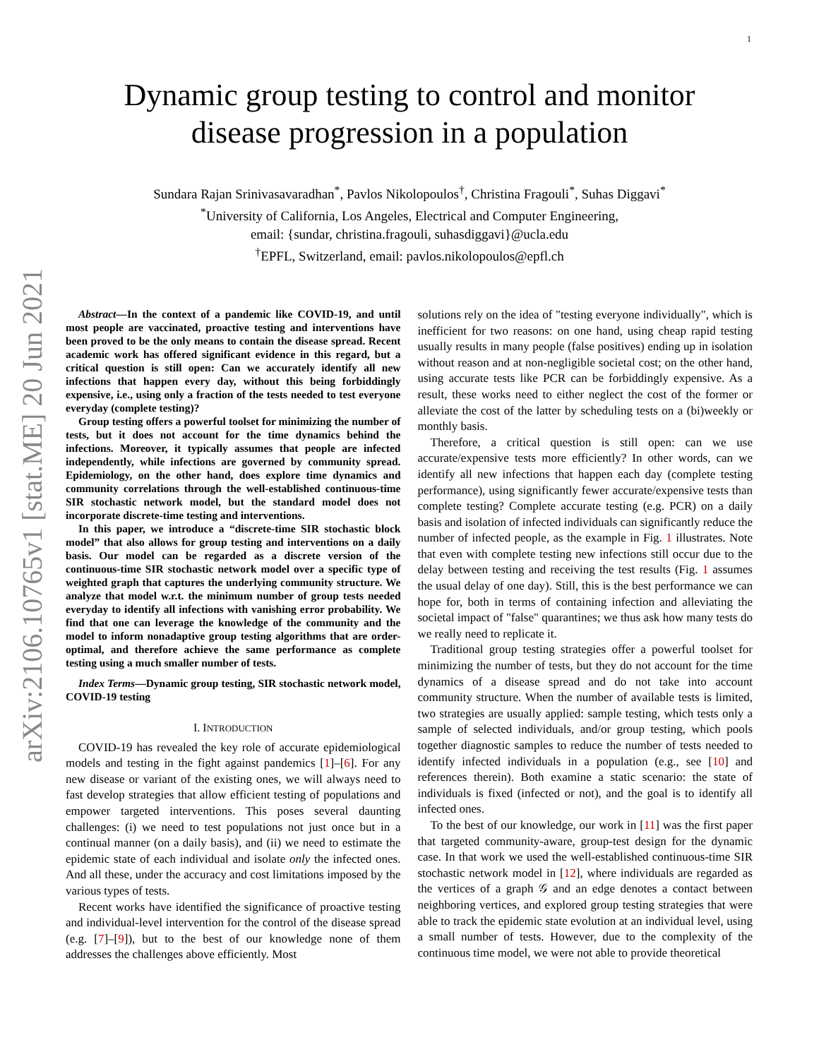1
arXiv:2106.10765v1 [stat.ME] 20 Jun 2021
Dynamic group testing to control and monitor
disease progression in a population
Sundara Rajan Srinivasavaradhan<sup>*</sup>, Pavlos Nikolopoulos<sup>†</sup>, Christina Fragouli<sup>*</sup>, Suhas Diggavi<sup>*</sup>
<sup>*</sup> University of California, Los Angeles, Electrical and Computer Engineering,
email: {sundar, christina.fragouli, suhasdiggavi}@ucla.edu
<sup>†</sup> EPFL, Switzerland, email: pavlos.nikolopoulos@epfl.ch
Abstract—In the context of a pandemic like COVID-19, and until most people are vaccinated, proactive testing and interventions have been proved to be the only means to contain the disease spread. Recent academic work has offered significant evidence in this regard, but a critical question is still open: Can we accurately identify all new infections that happen every day, without this being forbiddingly expensive, i.e., using only a fraction of the tests needed to test everyone everyday (complete testing)?
Group testing offers a powerful toolset for minimizing the number of tests, but it does not account for the time dynamics behind the infections. Moreover, it typically assumes that people are infected independently, while infections are governed by community spread. Epidemiology, on the other hand, does explore time dynamics and community correlations through the well-established continuous-time SIR stochastic network model, but the standard model does not incorporate discrete-time testing and interventions.
In this paper, we introduce a “discrete-time SIR stochastic block model” that also allows for group testing and interventions on a daily basis. Our model can be regarded as a discrete version of the continuous-time SIR stochastic network model over a specific type of weighted graph that captures the underlying community structure. We analyze that model w.r.t. the minimum number of group tests needed everyday to identify all infections with vanishing error probability. We find that one can leverage the knowledge of the community and the model to inform nonadaptive group testing algorithms that are order-optimal, and therefore achieve the same performance as complete testing using a much smaller number of tests.
Index Terms—Dynamic group testing, SIR stochastic network model, COVID-19 testing
I. INTRODUCTION
COVID-19 has revealed the key role of accurate epidemiological models and testing in the fight against pandemics [1]–[6]. For any new disease or variant of the existing ones, we will always need to fast develop strategies that allow efficient testing of populations and empower targeted interventions. This poses several daunting challenges: (i) we need to test populations not just once but in a continual manner (on a daily basis), and (ii) we need to estimate the epidemic state of each individual and isolate only the infected ones. And all these, under the accuracy and cost limitations imposed by the various types of tests.
Recent works have identified the significance of proactive testing and individual-level intervention for the control of the disease spread (e.g. [7]–[9]), but to the best of our knowledge none of them addresses the challenges above efficiently. Most
solutions rely on the idea of "testing everyone individually", which is inefficient for two reasons: on one hand, using cheap rapid testing usually results in many people (false positives) ending up in isolation without reason and at non-negligible societal cost; on the other hand, using accurate tests like PCR can be forbiddingly expensive. As a result, these works need to either neglect the cost of the former or alleviate the cost of the latter by scheduling tests on a (bi)weekly or monthly basis.
Therefore, a critical question is still open: can we use accurate/expensive tests more efficiently? In other words, can we identify all new infections that happen each day (complete testing performance), using significantly fewer accurate/expensive tests than complete testing? Complete accurate testing (e.g. PCR) on a daily basis and isolation of infected individuals can significantly reduce the number of infected people, as the example in Fig. 1 illustrates. Note that even with complete testing new infections still occur due to the delay between testing and receiving the test results (Fig. 1 assumes the usual delay of one day). Still, this is the best performance we can hope for, both in terms of containing infection and alleviating the societal impact of "false" quarantines; we thus ask how many tests do we really need to replicate it.
Traditional group testing strategies offer a powerful toolset for minimizing the number of tests, but they do not account for the time dynamics of a disease spread and do not take into account community structure. When the number of available tests is limited, two strategies are usually applied: sample testing, which tests only a sample of selected individuals, and/or group testing, which pools together diagnostic samples to reduce the number of tests needed to identify infected individuals in a population (e.g., see [10] and references therein). Both examine a static scenario: the state of individuals is fixed (infected or not), and the goal is to identify all infected ones.
To the best of our knowledge, our work in [11] was the first paper that targeted community-aware, group-test design for the dynamic case. In that work we used the well-established continuous-time SIR stochastic network model in [12], where individuals are regarded as the vertices of a graph 𝒢 and an edge denotes a contact between neighboring vertices, and explored group testing strategies that were able to track the epidemic state evolution at an individual level, using a small number of tests. However, due to the complexity of the continuous time model, we were not able to provide theoretical